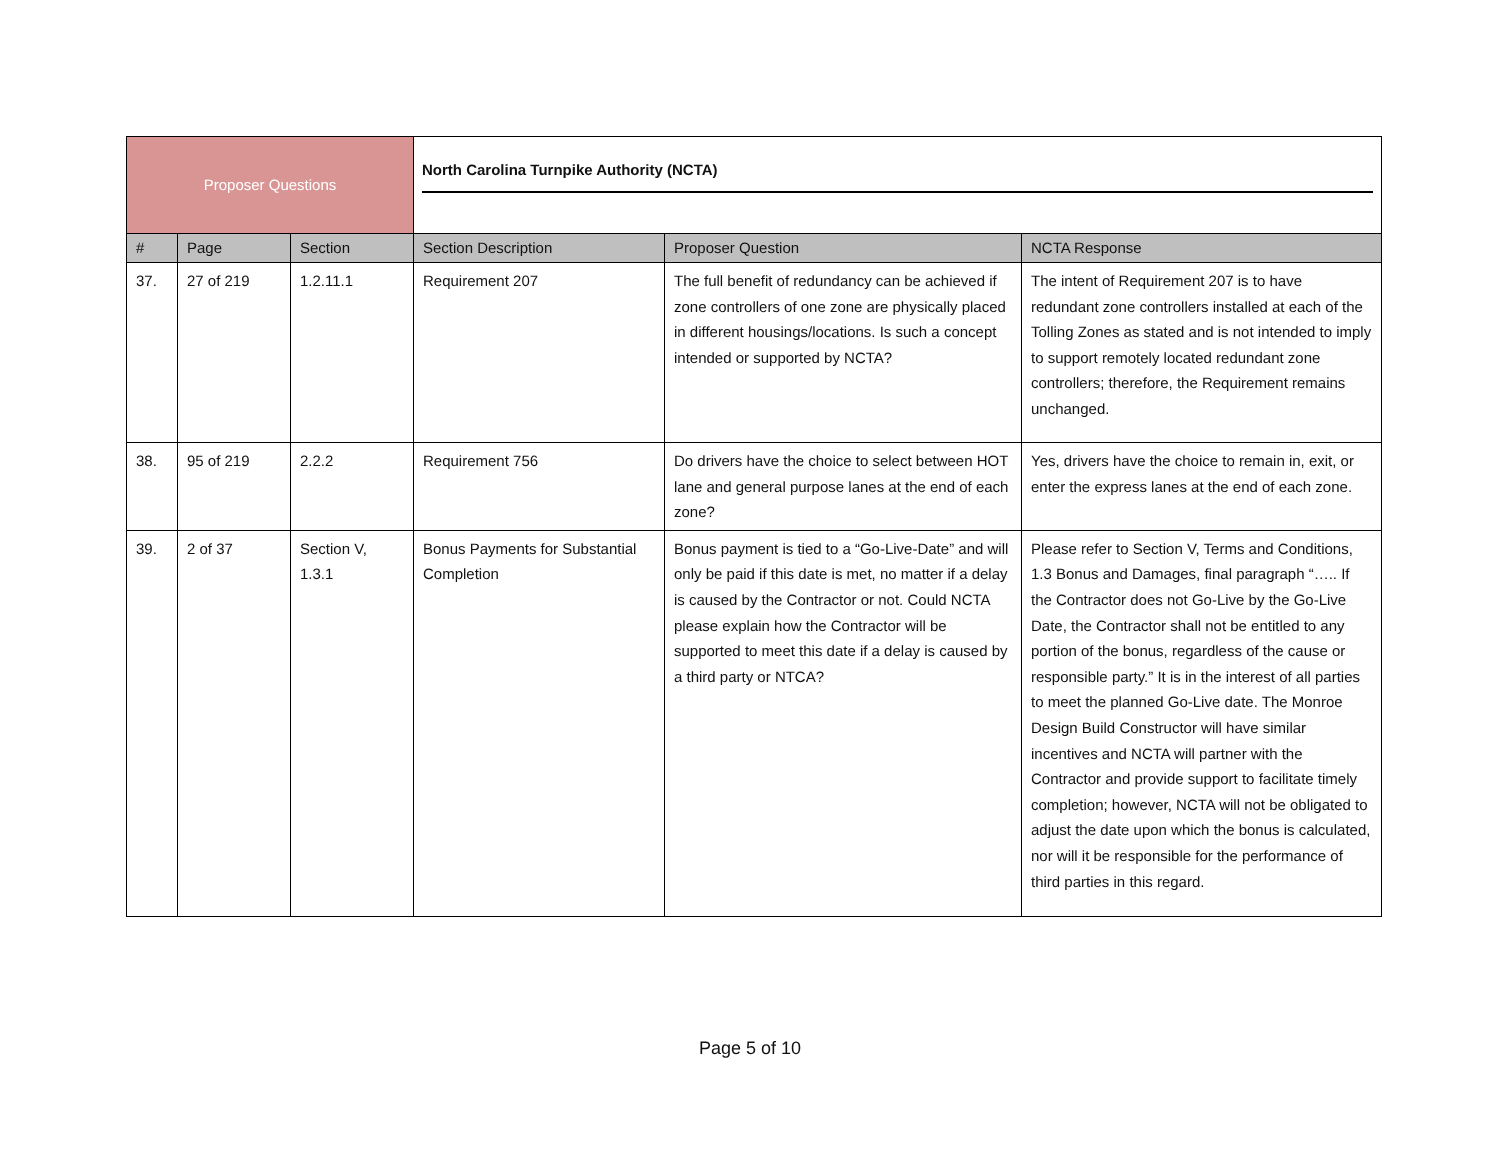| Proposer Questions | | | North Carolina Turnpike Authority (NCTA) | | |
| # | Page | Section | Section Description | Proposer Question | NCTA Response |
| 37. | 27 of 219 | 1.2.11.1 | Requirement 207 | The full benefit of redundancy can be achieved if zone controllers of one zone are physically placed in different housings/locations. Is such a concept intended or supported by NCTA? | The intent of Requirement 207 is to have redundant zone controllers installed at each of the Tolling Zones as stated and is not intended to imply to support remotely located redundant zone controllers; therefore, the Requirement remains unchanged. |
| 38. | 95 of 219 | 2.2.2 | Requirement 756 | Do drivers have the choice to select between HOT lane and general purpose lanes at the end of each zone? | Yes, drivers have the choice to remain in, exit, or enter the express lanes at the end of each zone. |
| 39. | 2 of 37 | Section V, 1.3.1 | Bonus Payments for Substantial Completion | Bonus payment is tied to a “Go-Live-Date” and will only be paid if this date is met, no matter if a delay is caused by the Contractor or not. Could NCTA please explain how the Contractor will be supported to meet this date if a delay is caused by a third party or NTCA? | Please refer to Section V, Terms and Conditions, 1.3 Bonus and Damages, final paragraph “….. If the Contractor does not Go-Live by the Go-Live Date, the Contractor shall not be entitled to any portion of the bonus, regardless of the cause or responsible party.” It is in the interest of all parties to meet the planned Go-Live date. The Monroe Design Build Constructor will have similar incentives and NCTA will partner with the Contractor and provide support to facilitate timely completion; however, NCTA will not be obligated to adjust the date upon which the bonus is calculated, nor will it be responsible for the performance of third parties in this regard. |
Page 5 of 10